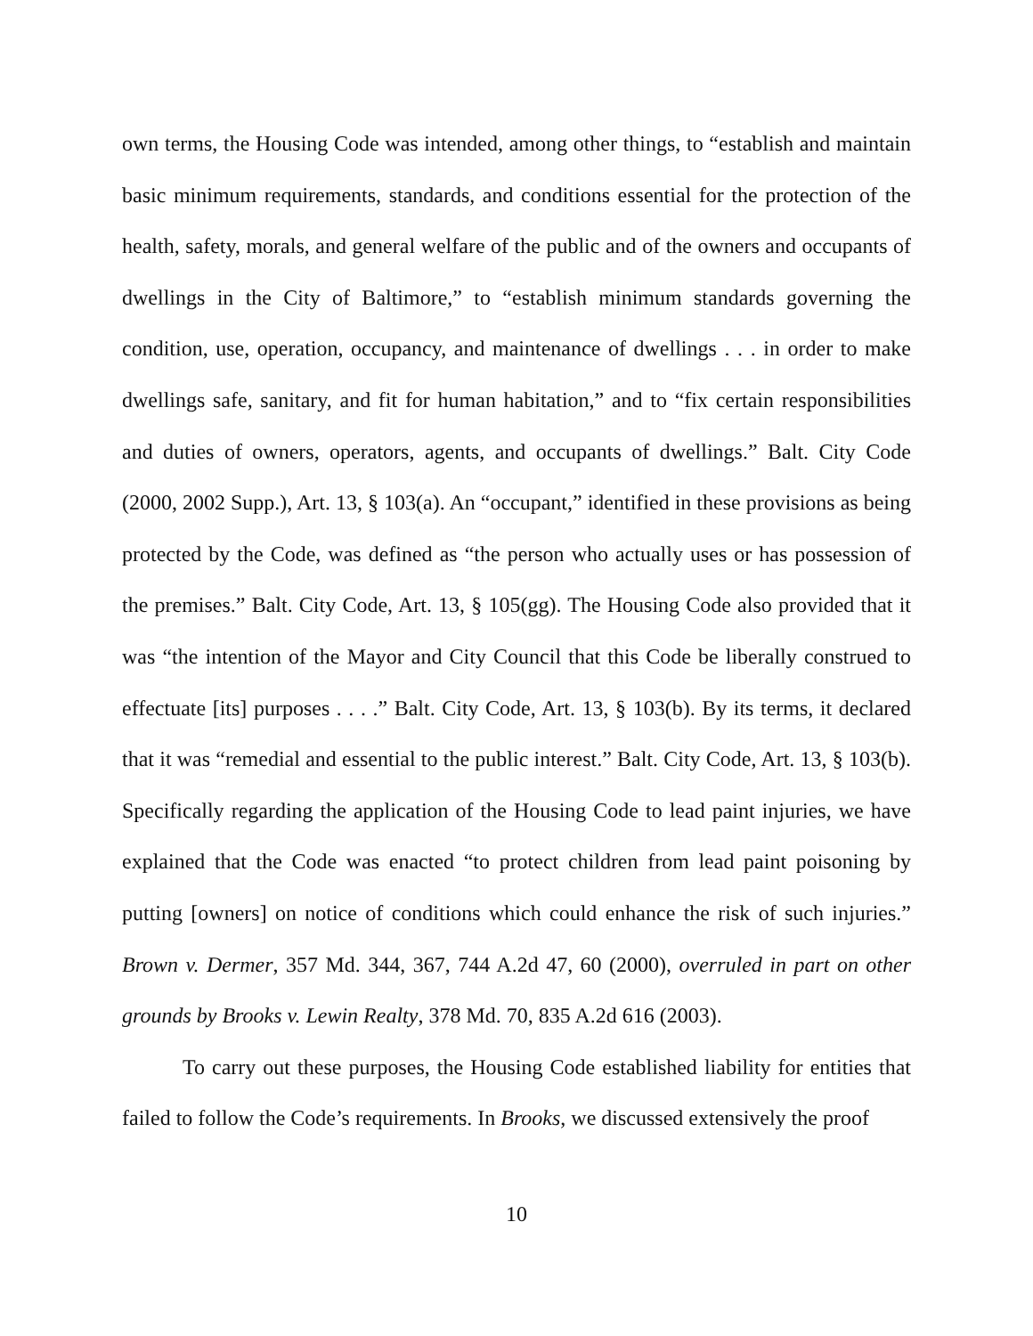own terms, the Housing Code was intended, among other things, to “establish and maintain basic minimum requirements, standards, and conditions essential for the protection of the health, safety, morals, and general welfare of the public and of the owners and occupants of dwellings in the City of Baltimore,” to “establish minimum standards governing the condition, use, operation, occupancy, and maintenance of dwellings . . . in order to make dwellings safe, sanitary, and fit for human habitation,” and to “fix certain responsibilities and duties of owners, operators, agents, and occupants of dwellings.” Balt. City Code (2000, 2002 Supp.), Art. 13, § 103(a). An “occupant,” identified in these provisions as being protected by the Code, was defined as “the person who actually uses or has possession of the premises.” Balt. City Code, Art. 13, § 105(gg). The Housing Code also provided that it was “the intention of the Mayor and City Council that this Code be liberally construed to effectuate [its] purposes . . . .” Balt. City Code, Art. 13, § 103(b). By its terms, it declared that it was “remedial and essential to the public interest.” Balt. City Code, Art. 13, § 103(b). Specifically regarding the application of the Housing Code to lead paint injuries, we have explained that the Code was enacted “to protect children from lead paint poisoning by putting [owners] on notice of conditions which could enhance the risk of such injuries.” Brown v. Dermer, 357 Md. 344, 367, 744 A.2d 47, 60 (2000), overruled in part on other grounds by Brooks v. Lewin Realty, 378 Md. 70, 835 A.2d 616 (2003).
To carry out these purposes, the Housing Code established liability for entities that failed to follow the Code’s requirements. In Brooks, we discussed extensively the proof
10